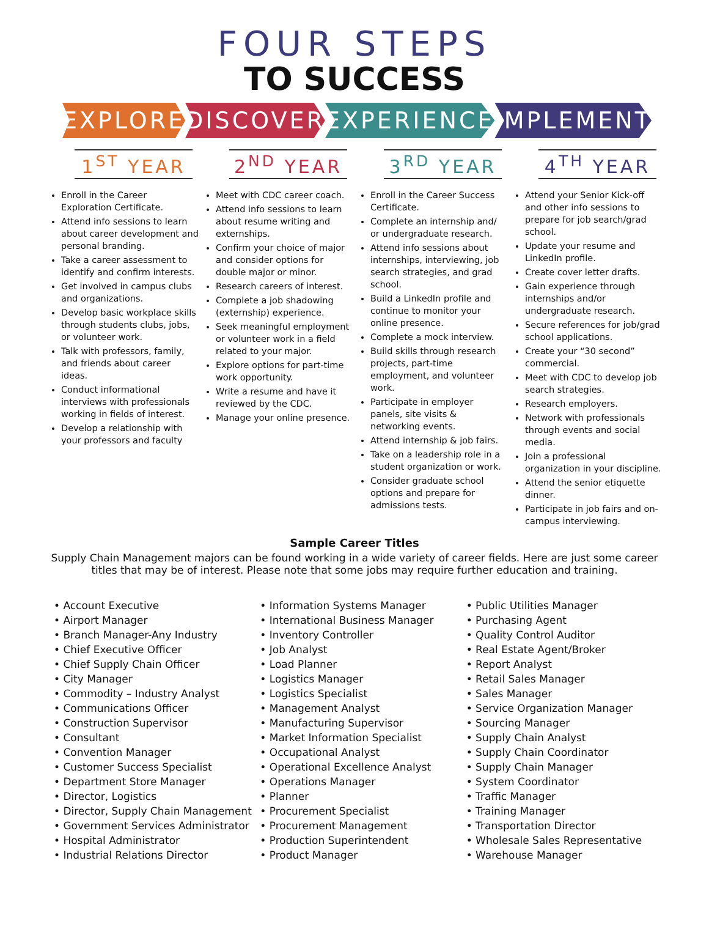FOUR STEPS
TO SUCCESS
EXPLORE DISCOVER EXPERIENCE IMPLEMENT
1<sup>ST</sup> YEAR
Enroll in the Career Exploration Certificate.
Attend info sessions to learn about career development and personal branding.
Take a career assessment to identify and confirm interests.
Get involved in campus clubs and organizations.
Develop basic workplace skills through students clubs, jobs, or volunteer work.
Talk with professors, family, and friends about career ideas.
Conduct informational interviews with professionals working in fields of interest.
Develop a relationship with your professors and faculty
2<sup>ND</sup> YEAR
Meet with CDC career coach.
Attend info sessions to learn about resume writing and externships.
Confirm your choice of major and consider options for double major or minor.
Research careers of interest.
Complete a job shadowing (externship) experience.
Seek meaningful employment or volunteer work in a field related to your major.
Explore options for part-time work opportunity.
Write a resume and have it reviewed by the CDC.
Manage your online presence.
3<sup>RD</sup> YEAR
Enroll in the Career Success Certificate.
Complete an internship and/ or undergraduate research.
Attend info sessions about internships, interviewing, job search strategies, and grad school.
Build a LinkedIn profile and continue to monitor your online presence.
Complete a mock interview.
Build skills through research projects, part-time employment, and volunteer work.
Participate in employer panels, site visits & networking events.
Attend internship & job fairs.
Take on a leadership role in a student organization or work.
Consider graduate school options and prepare for admissions tests.
4<sup>TH</sup> YEAR
Attend your Senior Kick-off and other info sessions to prepare for job search/grad school.
Update your resume and LinkedIn profile.
Create cover letter drafts.
Gain experience through internships and/or undergraduate research.
Secure references for job/grad school applications.
Create your “30 second” commercial.
Meet with CDC to develop job search strategies.
Research employers.
Network with professionals through events and social media.
Join a professional organization in your discipline.
Attend the senior etiquette dinner.
Participate in job fairs and on-campus interviewing.
Sample Career Titles
Supply Chain Management majors can be found working in a wide variety of career fields. Here are just some career titles that may be of interest. Please note that some jobs may require further education and training.
• Account Executive
• Airport Manager
• Branch Manager-Any Industry
• Chief Executive Officer
• Chief Supply Chain Officer
• City Manager
• Commodity – Industry Analyst
• Communications Officer
• Construction Supervisor
• Consultant
• Convention Manager
• Customer Success Specialist
• Department Store Manager
• Director, Logistics
• Director, Supply Chain Management
• Government Services Administrator
• Hospital Administrator
• Industrial Relations Director
• Information Systems Manager
• International Business Manager
• Inventory Controller
• Job Analyst
• Load Planner
• Logistics Manager
• Logistics Specialist
• Management Analyst
• Manufacturing Supervisor
• Market Information Specialist
• Occupational Analyst
• Operational Excellence Analyst
• Operations Manager
• Planner
• Procurement Specialist
• Procurement Management
• Production Superintendent
• Product Manager
• Public Utilities Manager
• Purchasing Agent
• Quality Control Auditor
• Real Estate Agent/Broker
• Report Analyst
• Retail Sales Manager
• Sales Manager
• Service Organization Manager
• Sourcing Manager
• Supply Chain Analyst
• Supply Chain Coordinator
• Supply Chain Manager
• System Coordinator
• Traffic Manager
• Training Manager
• Transportation Director
• Wholesale Sales Representative
• Warehouse Manager